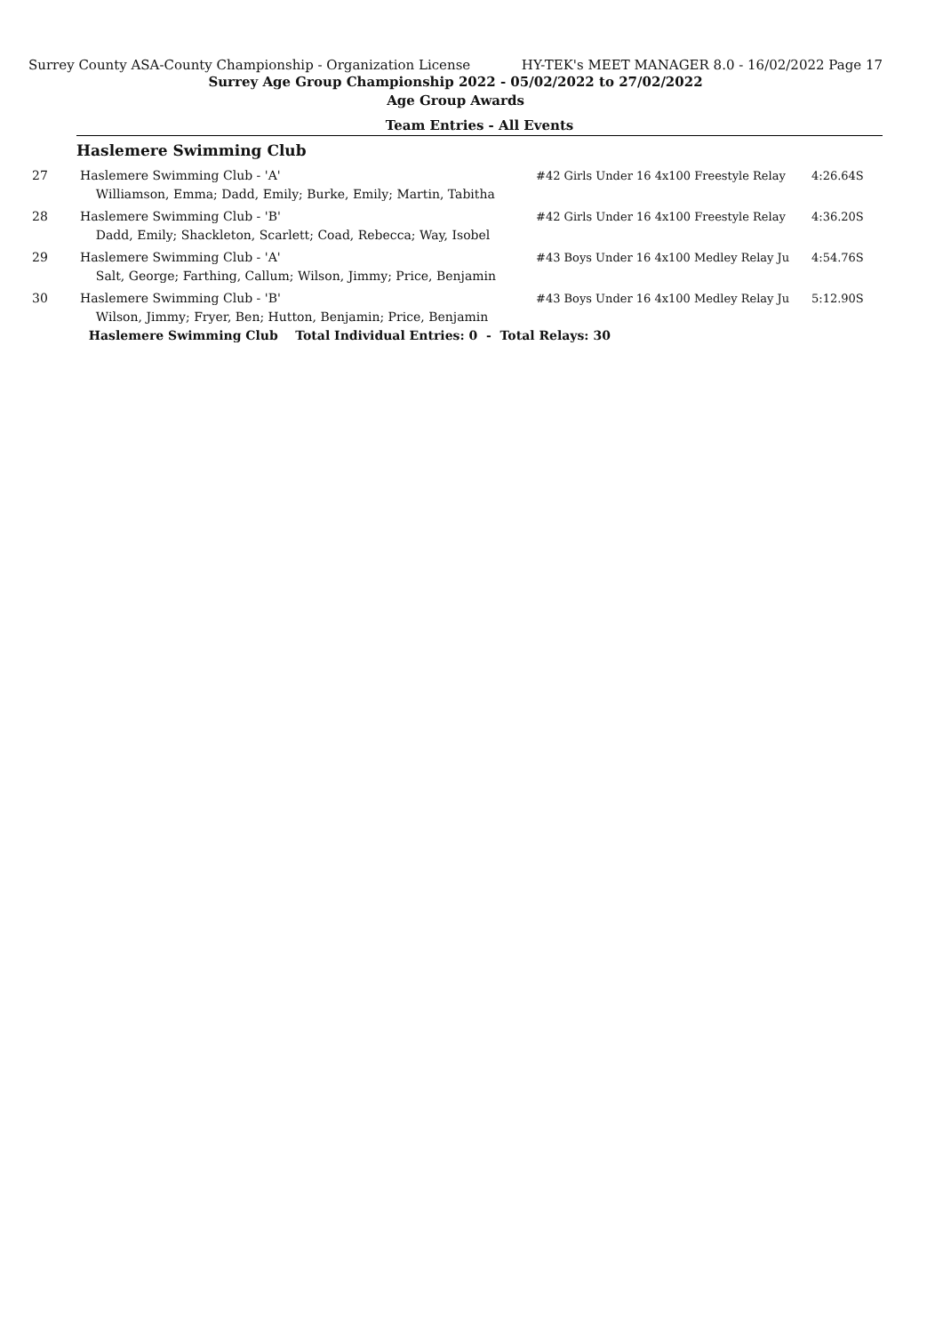Surrey County ASA-County Championship - Organization License HY-TEK's MEET MANAGER 8.0 - 16/02/2022 Page 17
Surrey Age Group Championship 2022 - 05/02/2022 to 27/02/2022
Age Group Awards
Team Entries - All Events
Haslemere Swimming Club
| 27 | Haslemere Swimming Club - 'A' | #42 Girls Under 16 4x100 Freestyle Relay | 4:26.64S |
| | Williamson, Emma; Dadd, Emily; Burke, Emily; Martin, Tabitha | | |
| 28 | Haslemere Swimming Club - 'B' | #42 Girls Under 16 4x100 Freestyle Relay | 4:36.20S |
| | Dadd, Emily; Shackleton, Scarlett; Coad, Rebecca; Way, Isobel | | |
| 29 | Haslemere Swimming Club - 'A' | #43 Boys Under 16 4x100 Medley Relay Ju | 4:54.76S |
| | Salt, George; Farthing, Callum; Wilson, Jimmy; Price, Benjamin | | |
| 30 | Haslemere Swimming Club - 'B' | #43 Boys Under 16 4x100 Medley Relay Ju | 5:12.90S |
| | Wilson, Jimmy; Fryer, Ben; Hutton, Benjamin; Price, Benjamin | | |
| | Haslemere Swimming Club Total Individual Entries: 0 - Total Relays: 30 | | |